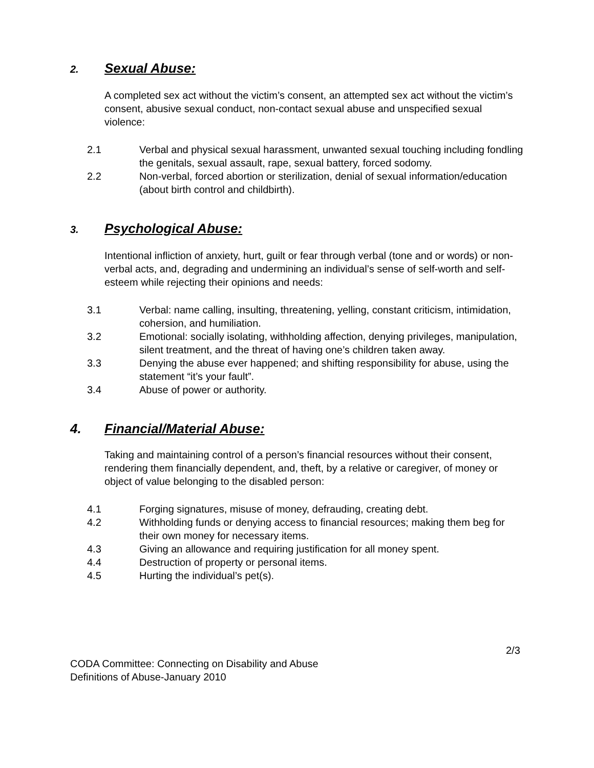2. Sexual Abuse:
A completed sex act without the victim’s consent, an attempted sex act without the victim’s consent, abusive sexual conduct, non-contact sexual abuse and unspecified sexual violence:
2.1 Verbal and physical sexual harassment, unwanted sexual touching including fondling the genitals, sexual assault, rape, sexual battery, forced sodomy.
2.2 Non-verbal, forced abortion or sterilization, denial of sexual information/education (about birth control and childbirth).
3. Psychological Abuse:
Intentional infliction of anxiety, hurt, guilt or fear through verbal (tone and or words) or non-verbal acts, and, degrading and undermining an individual’s sense of self-worth and self-esteem while rejecting their opinions and needs:
3.1 Verbal: name calling, insulting, threatening, yelling, constant criticism, intimidation, cohersion, and humiliation.
3.2 Emotional: socially isolating, withholding affection, denying privileges, manipulation, silent treatment, and the threat of having one’s children taken away.
3.3 Denying the abuse ever happened; and shifting responsibility for abuse, using the statement “it’s your fault”.
3.4 Abuse of power or authority.
4. Financial/Material Abuse:
Taking and maintaining control of a person’s financial resources without their consent, rendering them financially dependent, and, theft, by a relative or caregiver, of money or object of value belonging to the disabled person:
4.1 Forging signatures, misuse of money, defrauding, creating debt.
4.2 Withholding funds or denying access to financial resources; making them beg for their own money for necessary items.
4.3 Giving an allowance and requiring justification for all money spent.
4.4 Destruction of property or personal items.
4.5 Hurting the individual’s pet(s).
2/3
CODA Committee: Connecting on Disability and Abuse
Definitions of Abuse-January 2010